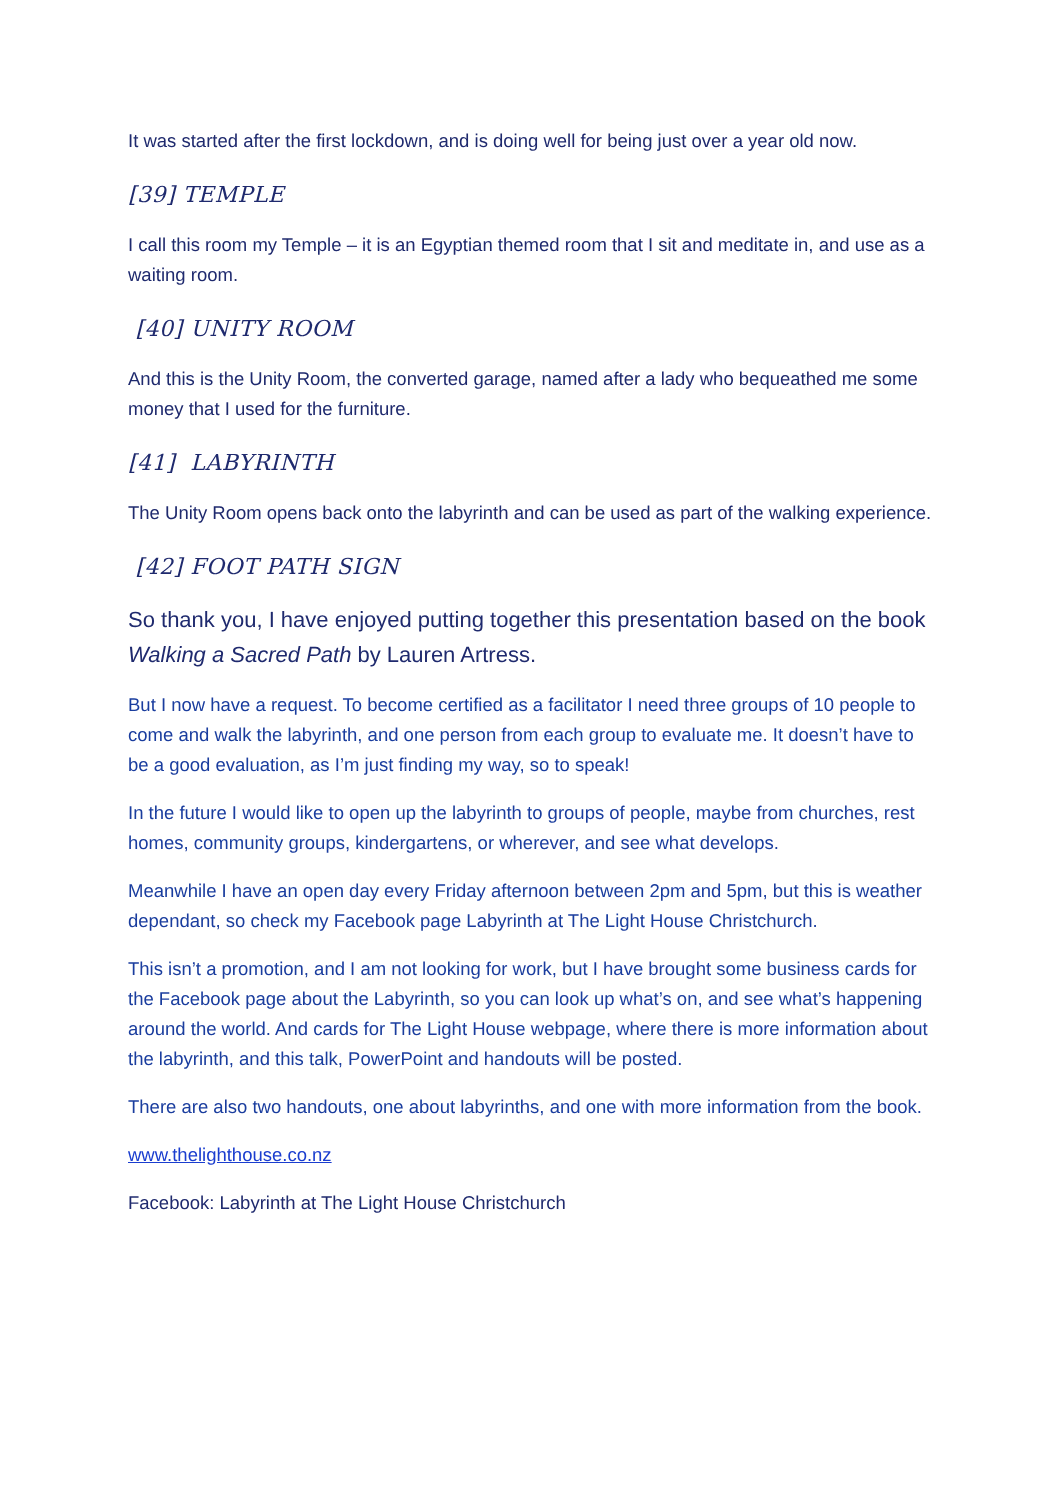It was started after the first lockdown, and is doing well for being just over a year old now.
[39] TEMPLE
I call this room my Temple – it is an Egyptian themed room that I sit and meditate in, and use as a waiting room.
[40] UNITY ROOM
And this is the Unity Room, the converted garage, named after a lady who bequeathed me some money that I used for the furniture.
[41] LABYRINTH
The Unity Room opens back onto the labyrinth and can be used as part of the walking experience.
[42] FOOT PATH SIGN
So thank you, I have enjoyed putting together this presentation based on the book Walking a Sacred Path by Lauren Artress.
But I now have a request. To become certified as a facilitator I need three groups of 10 people to come and walk the labyrinth, and one person from each group to evaluate me. It doesn’t have to be a good evaluation, as I’m just finding my way, so to speak!
In the future I would like to open up the labyrinth to groups of people, maybe from churches, rest homes, community groups, kindergartens, or wherever, and see what develops.
Meanwhile I have an open day every Friday afternoon between 2pm and 5pm, but this is weather dependant, so check my Facebook page Labyrinth at The Light House Christchurch.
This isn’t a promotion, and I am not looking for work, but I have brought some business cards for the Facebook page about the Labyrinth, so you can look up what’s on, and see what’s happening around the world. And cards for The Light House webpage, where there is more information about the labyrinth, and this talk, PowerPoint and handouts will be posted.
There are also two handouts, one about labyrinths, and one with more information from the book.
www.thelighthouse.co.nz
Facebook: Labyrinth at The Light House Christchurch